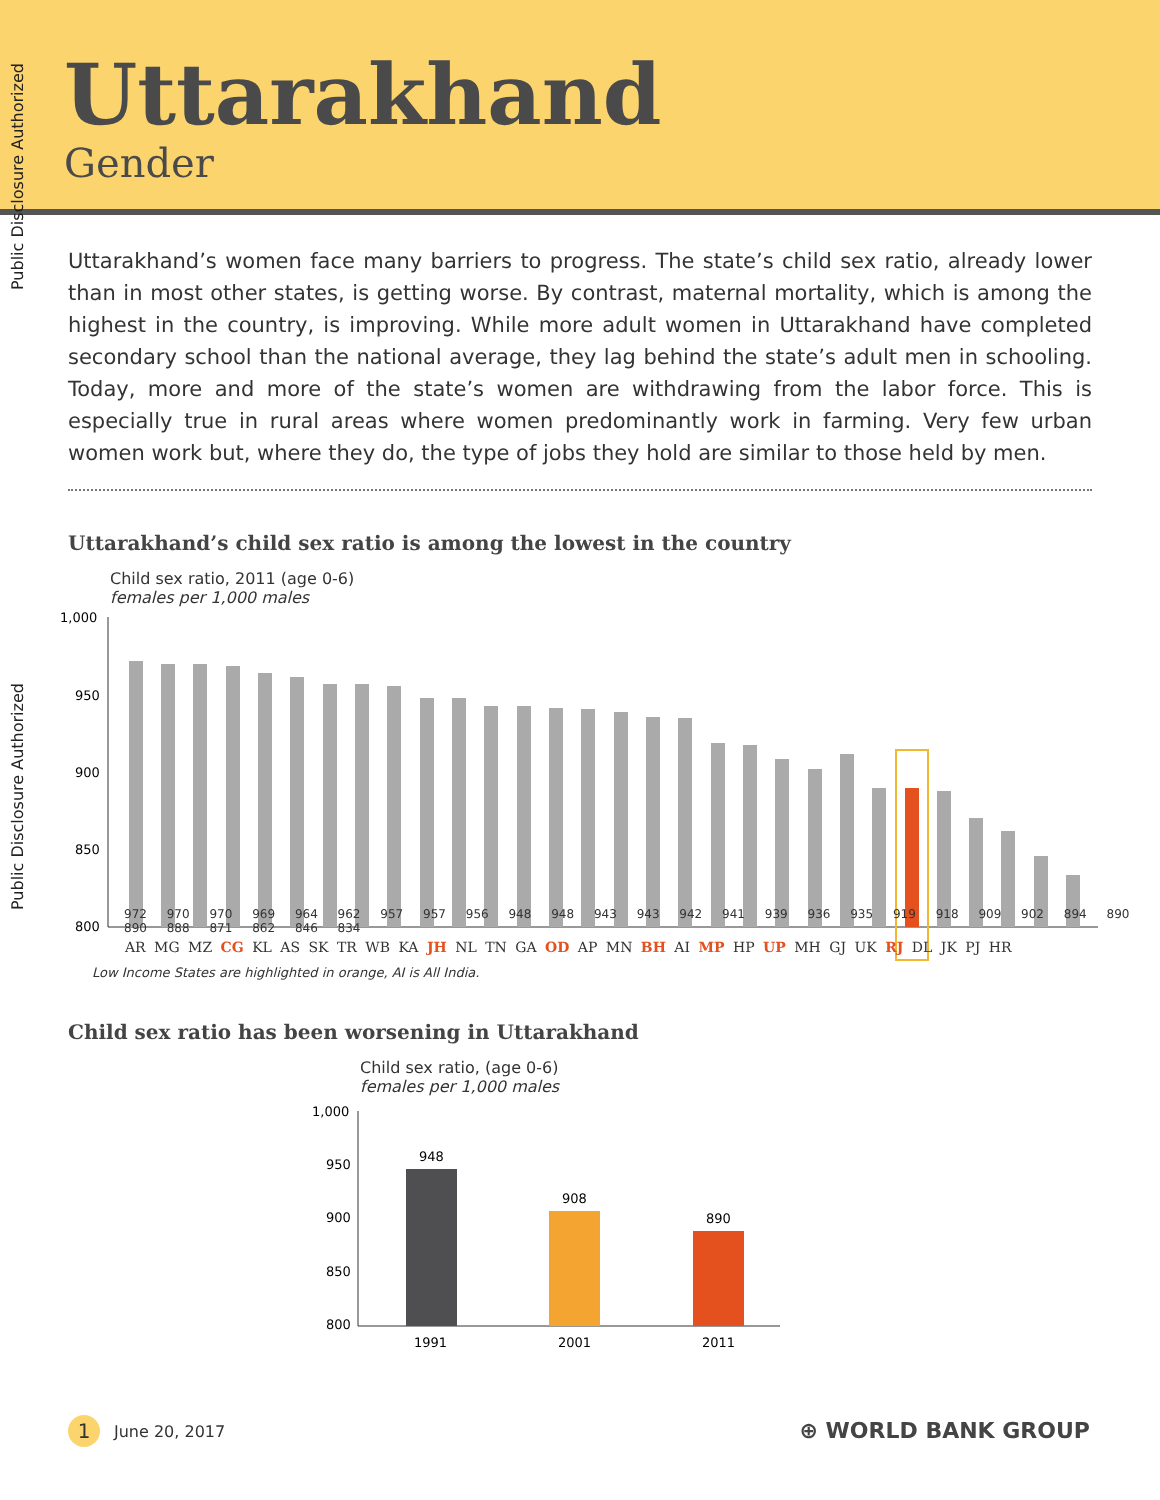Public Disclosure Authorized
Public Disclosure Authorized
Uttarakhand
Gender
Uttarakhand’s women face many barriers to progress. The state’s child sex ratio, already lower than in most other states, is getting worse. By contrast, maternal mortality, which is among the highest in the country, is improving. While more adult women in Uttarakhand have completed secondary school than the national average, they lag behind the state’s adult men in schooling. Today, more and more of the state’s women are withdrawing from the labor force. This is especially true in rural areas where women predominantly work in farming. Very few urban women work but, where they do, the type of jobs they hold are similar to those held by men.
Uttarakhand’s child sex ratio is among the lowest in the country
Child sex ratio, 2011 (age 0-6)
females per 1,000 males
1,000
950
900
850
800
972 970 970 969 964 962 957 957 956 948 948 943 943 942 941 939 936 935 919 918 909 902 894 890 890 888 871 862 846 834
AR MG MZ CG KL AS SK TR WB KA JH NL TN GA OD AP MN BH AI MP HP UP MH GJ UK RJ DL JK PJ HR
Low Income States are highlighted in orange, AI is All India.
Child sex ratio has been worsening in Uttarakhand
Child sex ratio, (age 0-6)
females per 1,000 males
1,000
950
900
850
800
948
908
890
1991
2001
2011
1 June 20, 2017 ⊕ WORLD BANK GROUP